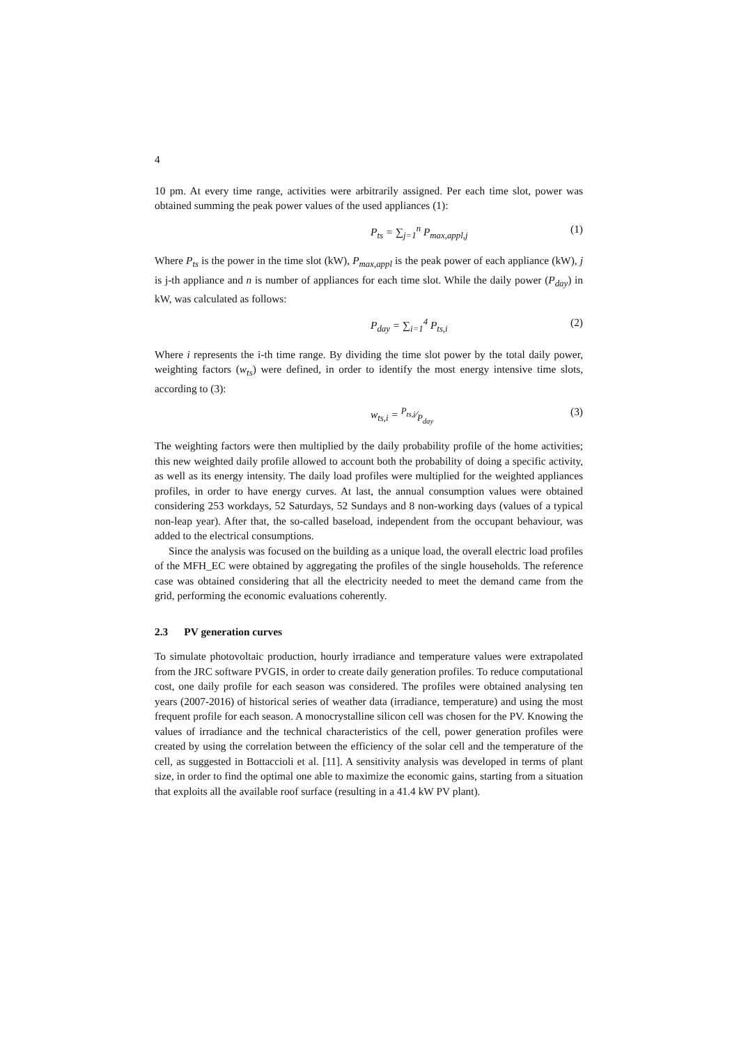4
10 pm. At every time range, activities were arbitrarily assigned. Per each time slot, power was obtained summing the peak power values of the used appliances (1):
P<sub>ts</sub> = ∑<sub>j=1</sub><sup>n</sup> P<sub>max,appl,j</sub> (1)
Where P<sub>ts</sub> is the power in the time slot (kW), P<sub>max,appl</sub> is the peak power of each appliance (kW), j is j-th appliance and n is number of appliances for each time slot. While the daily power (P<sub>day</sub>) in kW, was calculated as follows:
P<sub>day</sub> = ∑<sub>i=1</sub><sup>4</sup> P<sub>ts,i</sub> (2)
Where i represents the i-th time range. By dividing the time slot power by the total daily power, weighting factors (w<sub>ts</sub>) were defined, in order to identify the most energy intensive time slots, according to (3):
w<sub>ts,i</sub> = P<sub>ts,i</sub>⁄P<sub>day</sub> (3)
The weighting factors were then multiplied by the daily probability profile of the home activities; this new weighted daily profile allowed to account both the probability of doing a specific activity, as well as its energy intensity. The daily load profiles were multiplied for the weighted appliances profiles, in order to have energy curves. At last, the annual consumption values were obtained considering 253 workdays, 52 Saturdays, 52 Sundays and 8 non-working days (values of a typical non-leap year). After that, the so-called baseload, independent from the occupant behaviour, was added to the electrical consumptions.
Since the analysis was focused on the building as a unique load, the overall electric load profiles of the MFH_EC were obtained by aggregating the profiles of the single households. The reference case was obtained considering that all the electricity needed to meet the demand came from the grid, performing the economic evaluations coherently.
2.3 PV generation curves
To simulate photovoltaic production, hourly irradiance and temperature values were extrapolated from the JRC software PVGIS, in order to create daily generation profiles. To reduce computational cost, one daily profile for each season was considered. The profiles were obtained analysing ten years (2007-2016) of historical series of weather data (irradiance, temperature) and using the most frequent profile for each season. A monocrystalline silicon cell was chosen for the PV. Knowing the values of irradiance and the technical characteristics of the cell, power generation profiles were created by using the correlation between the efficiency of the solar cell and the temperature of the cell, as suggested in Bottaccioli et al. [11]. A sensitivity analysis was developed in terms of plant size, in order to find the optimal one able to maximize the economic gains, starting from a situation that exploits all the available roof surface (resulting in a 41.4 kW PV plant).